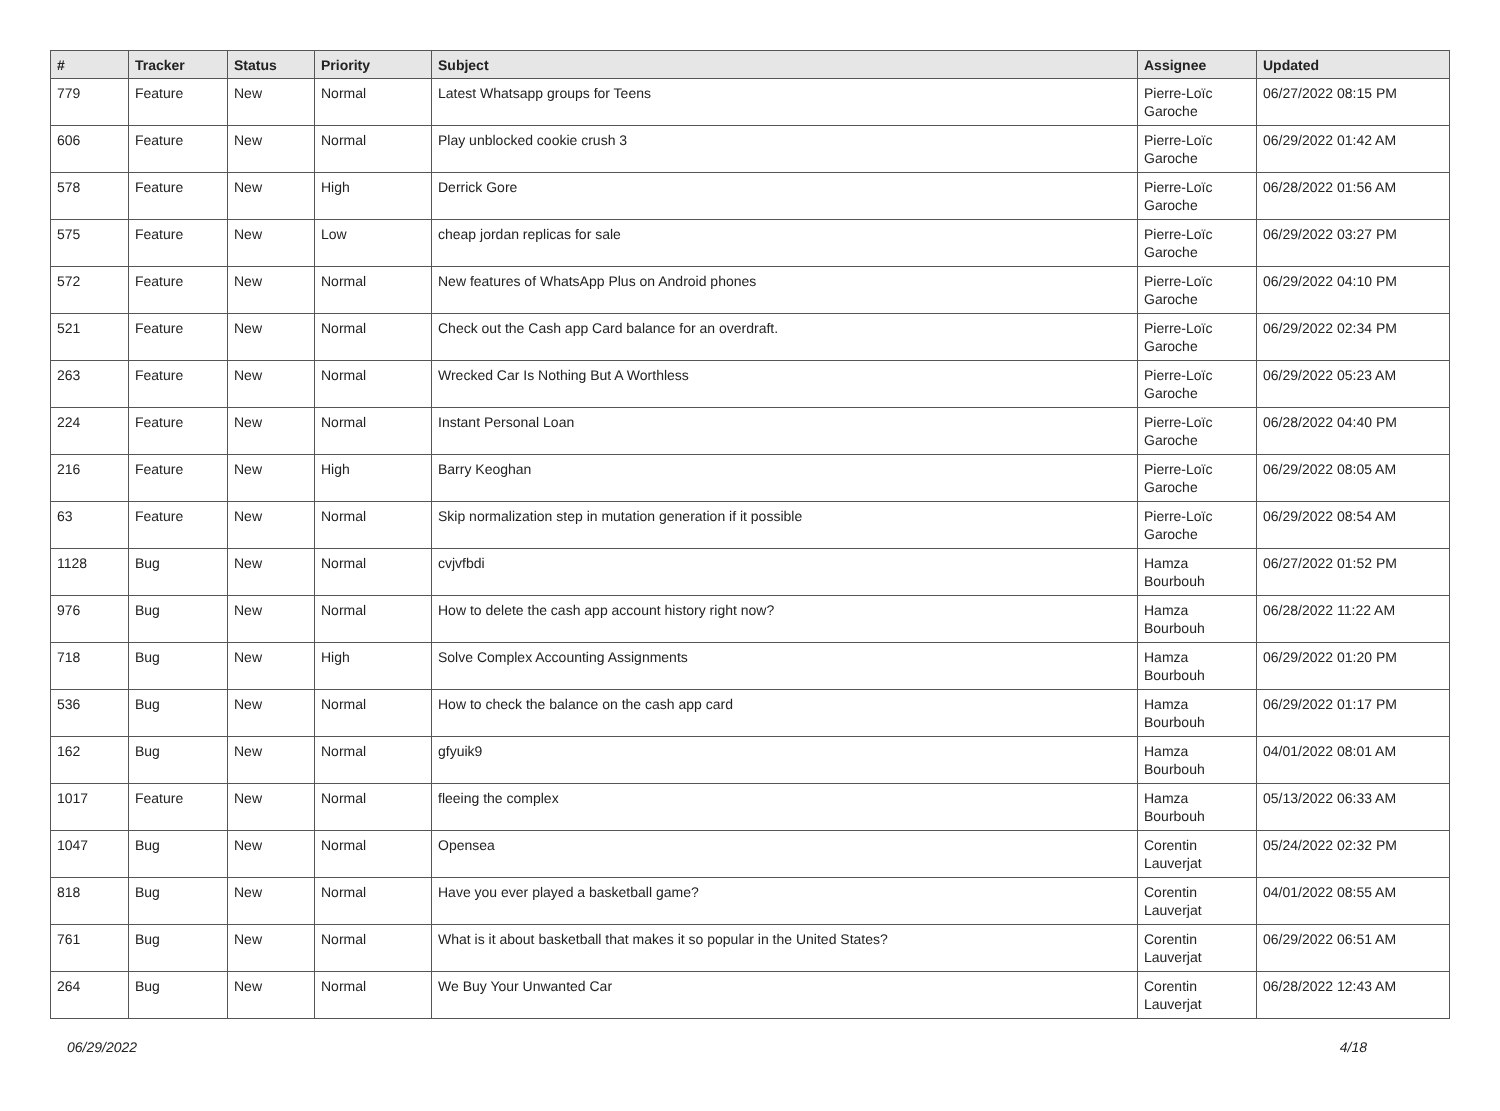| # | Tracker | Status | Priority | Subject | Assignee | Updated |
| --- | --- | --- | --- | --- | --- | --- |
| 779 | Feature | New | Normal | Latest Whatsapp groups for Teens | Pierre-Loïc Garoche | 06/27/2022 08:15 PM |
| 606 | Feature | New | Normal | Play unblocked cookie crush 3 | Pierre-Loïc Garoche | 06/29/2022 01:42 AM |
| 578 | Feature | New | High | Derrick Gore | Pierre-Loïc Garoche | 06/28/2022 01:56 AM |
| 575 | Feature | New | Low | cheap jordan replicas for sale | Pierre-Loïc Garoche | 06/29/2022 03:27 PM |
| 572 | Feature | New | Normal | New features of WhatsApp Plus on Android phones | Pierre-Loïc Garoche | 06/29/2022 04:10 PM |
| 521 | Feature | New | Normal | Check out the Cash app Card balance for an overdraft. | Pierre-Loïc Garoche | 06/29/2022 02:34 PM |
| 263 | Feature | New | Normal | Wrecked Car Is Nothing But A Worthless | Pierre-Loïc Garoche | 06/29/2022 05:23 AM |
| 224 | Feature | New | Normal | Instant Personal Loan | Pierre-Loïc Garoche | 06/28/2022 04:40 PM |
| 216 | Feature | New | High | Barry Keoghan | Pierre-Loïc Garoche | 06/29/2022 08:05 AM |
| 63 | Feature | New | Normal | Skip normalization step in mutation generation if it possible | Pierre-Loïc Garoche | 06/29/2022 08:54 AM |
| 1128 | Bug | New | Normal | cvjvfbdi | Hamza Bourbouh | 06/27/2022 01:52 PM |
| 976 | Bug | New | Normal | How to delete the cash app account history right now? | Hamza Bourbouh | 06/28/2022 11:22 AM |
| 718 | Bug | New | High | Solve Complex Accounting Assignments | Hamza Bourbouh | 06/29/2022 01:20 PM |
| 536 | Bug | New | Normal | How to check the balance on the cash app card | Hamza Bourbouh | 06/29/2022 01:17 PM |
| 162 | Bug | New | Normal | gfyuik9 | Hamza Bourbouh | 04/01/2022 08:01 AM |
| 1017 | Feature | New | Normal | fleeing the complex | Hamza Bourbouh | 05/13/2022 06:33 AM |
| 1047 | Bug | New | Normal | Opensea | Corentin Lauverjat | 05/24/2022 02:32 PM |
| 818 | Bug | New | Normal | Have you ever played a basketball game? | Corentin Lauverjat | 04/01/2022 08:55 AM |
| 761 | Bug | New | Normal | What is it about basketball that makes it so popular in the United States? | Corentin Lauverjat | 06/29/2022 06:51 AM |
| 264 | Bug | New | Normal | We Buy Your Unwanted Car | Corentin Lauverjat | 06/28/2022 12:43 AM |
06/29/2022 4/18